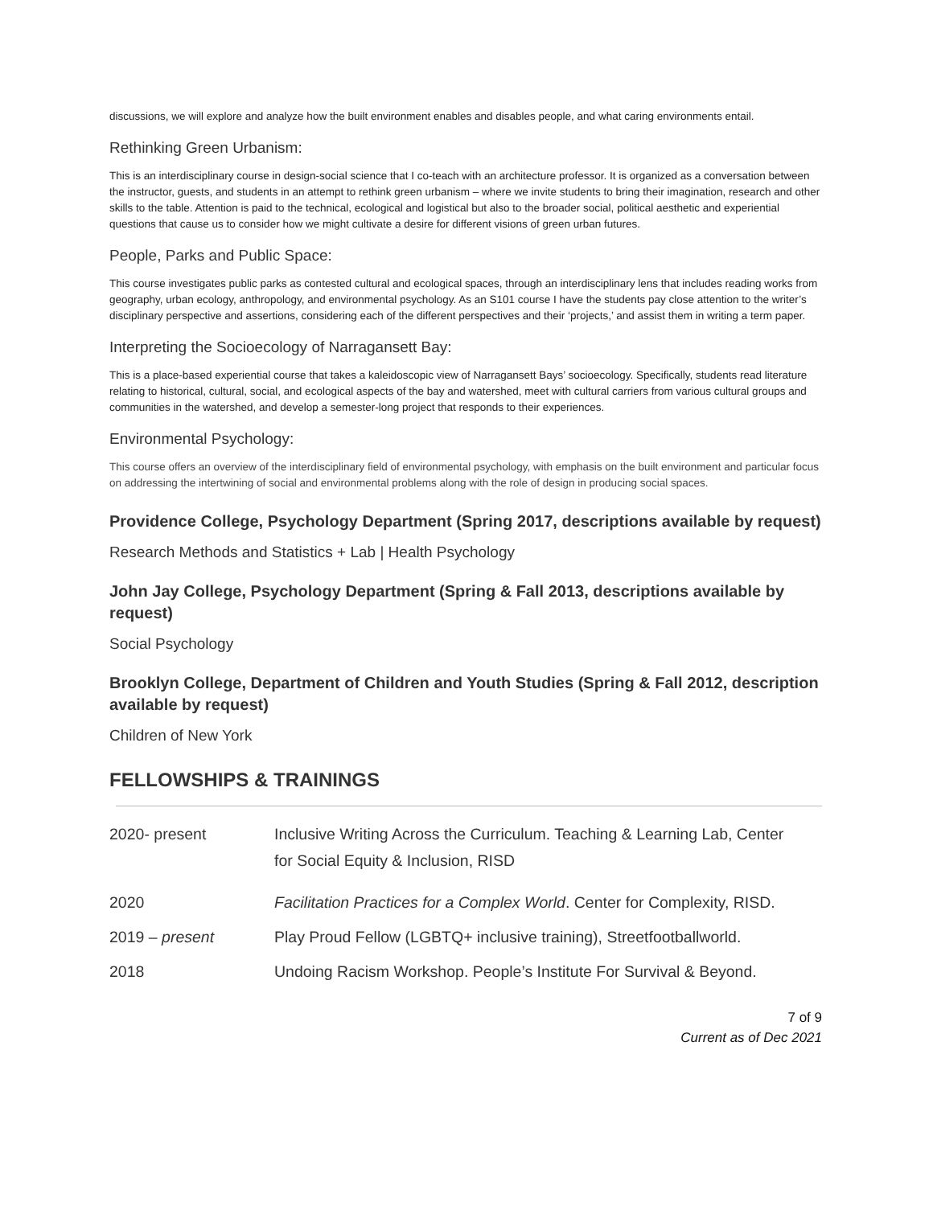discussions, we will explore and analyze how the built environment enables and disables people, and what caring environments entail.
Rethinking Green Urbanism:
This is an interdisciplinary course in design-social science that I co-teach with an architecture professor. It is organized as a conversation between the instructor, guests, and students in an attempt to rethink green urbanism – where we invite students to bring their imagination, research and other skills to the table. Attention is paid to the technical, ecological and logistical but also to the broader social, political aesthetic and experiential questions that cause us to consider how we might cultivate a desire for different visions of green urban futures.
People, Parks and Public Space:
This course investigates public parks as contested cultural and ecological spaces, through an interdisciplinary lens that includes reading works from geography, urban ecology, anthropology, and environmental psychology. As an S101 course I have the students pay close attention to the writer’s disciplinary perspective and assertions, considering each of the different perspectives and their ‘projects,’ and assist them in writing a term paper.
Interpreting the Socioecology of Narragansett Bay:
This is a place-based experiential course that takes a kaleidoscopic view of Narragansett Bays’ socioecology. Specifically, students read literature relating to historical, cultural, social, and ecological aspects of the bay and watershed, meet with cultural carriers from various cultural groups and communities in the watershed, and develop a semester-long project that responds to their experiences.
Environmental Psychology:
This course offers an overview of the interdisciplinary field of environmental psychology, with emphasis on the built environment and particular focus on addressing the intertwining of social and environmental problems along with the role of design in producing social spaces.
Providence College, Psychology Department (Spring 2017, descriptions available by request)
Research Methods and Statistics + Lab | Health Psychology
John Jay College, Psychology Department (Spring & Fall 2013, descriptions available by request)
Social Psychology
Brooklyn College, Department of Children and Youth Studies (Spring & Fall 2012, description available by request)
Children of New York
FELLOWSHIPS & TRAININGS
| 2020- present | Inclusive Writing Across the Curriculum. Teaching & Learning Lab, Center for Social Equity & Inclusion, RISD |
| 2020 | Facilitation Practices for a Complex World . Center for Complexity, RISD. |
| 2019 – present | Play Proud Fellow (LGBTQ+ inclusive training), Streetfootballworld. |
| 2018 | Undoing Racism Workshop. People’s Institute For Survival & Beyond. |
7 of 9
Current as of Dec 2021